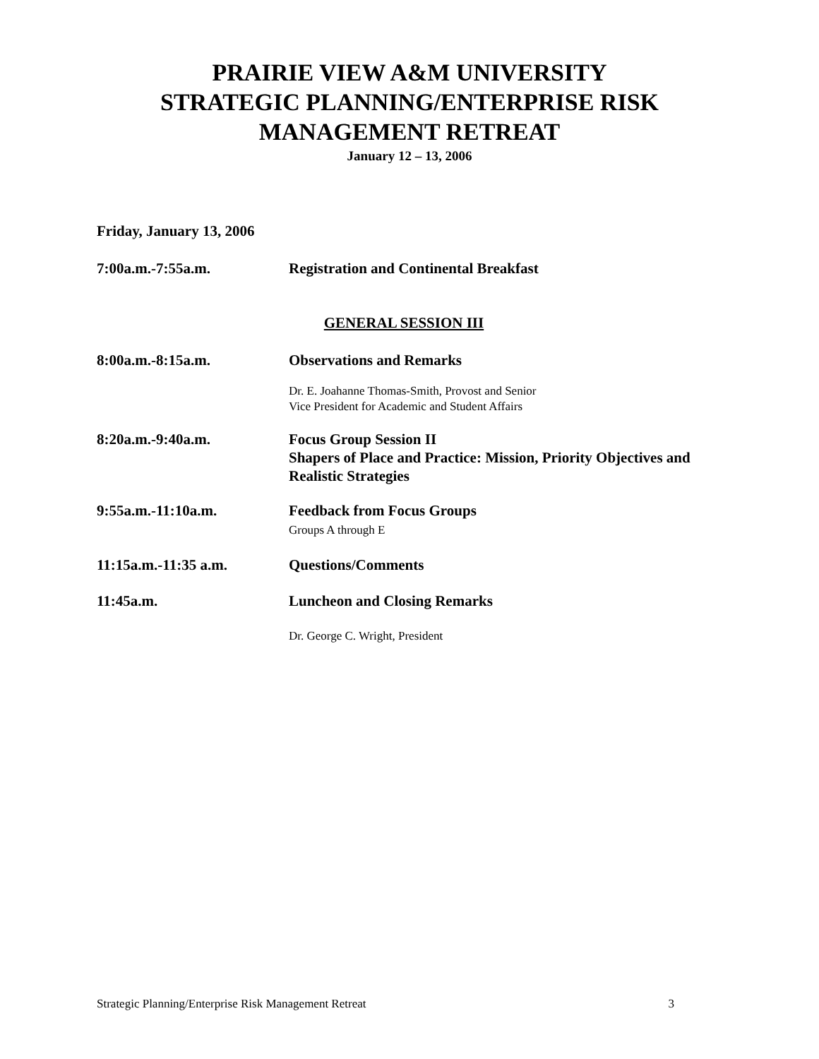PRAIRIE VIEW A&M UNIVERSITY
STRATEGIC PLANNING/ENTERPRISE RISK
MANAGEMENT RETREAT
January 12 – 13, 2006
Friday, January 13, 2006
7:00a.m.-7:55a.m. Registration and Continental Breakfast
GENERAL SESSION III
8:00a.m.-8:15a.m. Observations and Remarks
Dr. E. Joahanne Thomas-Smith, Provost and Senior
Vice President for Academic and Student Affairs
8:20a.m.-9:40a.m. Focus Group Session II
Shapers of Place and Practice: Mission, Priority Objectives and Realistic Strategies
9:55a.m.-11:10a.m. Feedback from Focus Groups
Groups A through E
11:15a.m.-11:35 a.m. Questions/Comments
11:45a.m. Luncheon and Closing Remarks
Dr. George C. Wright, President
Strategic Planning/Enterprise Risk Management Retreat 3